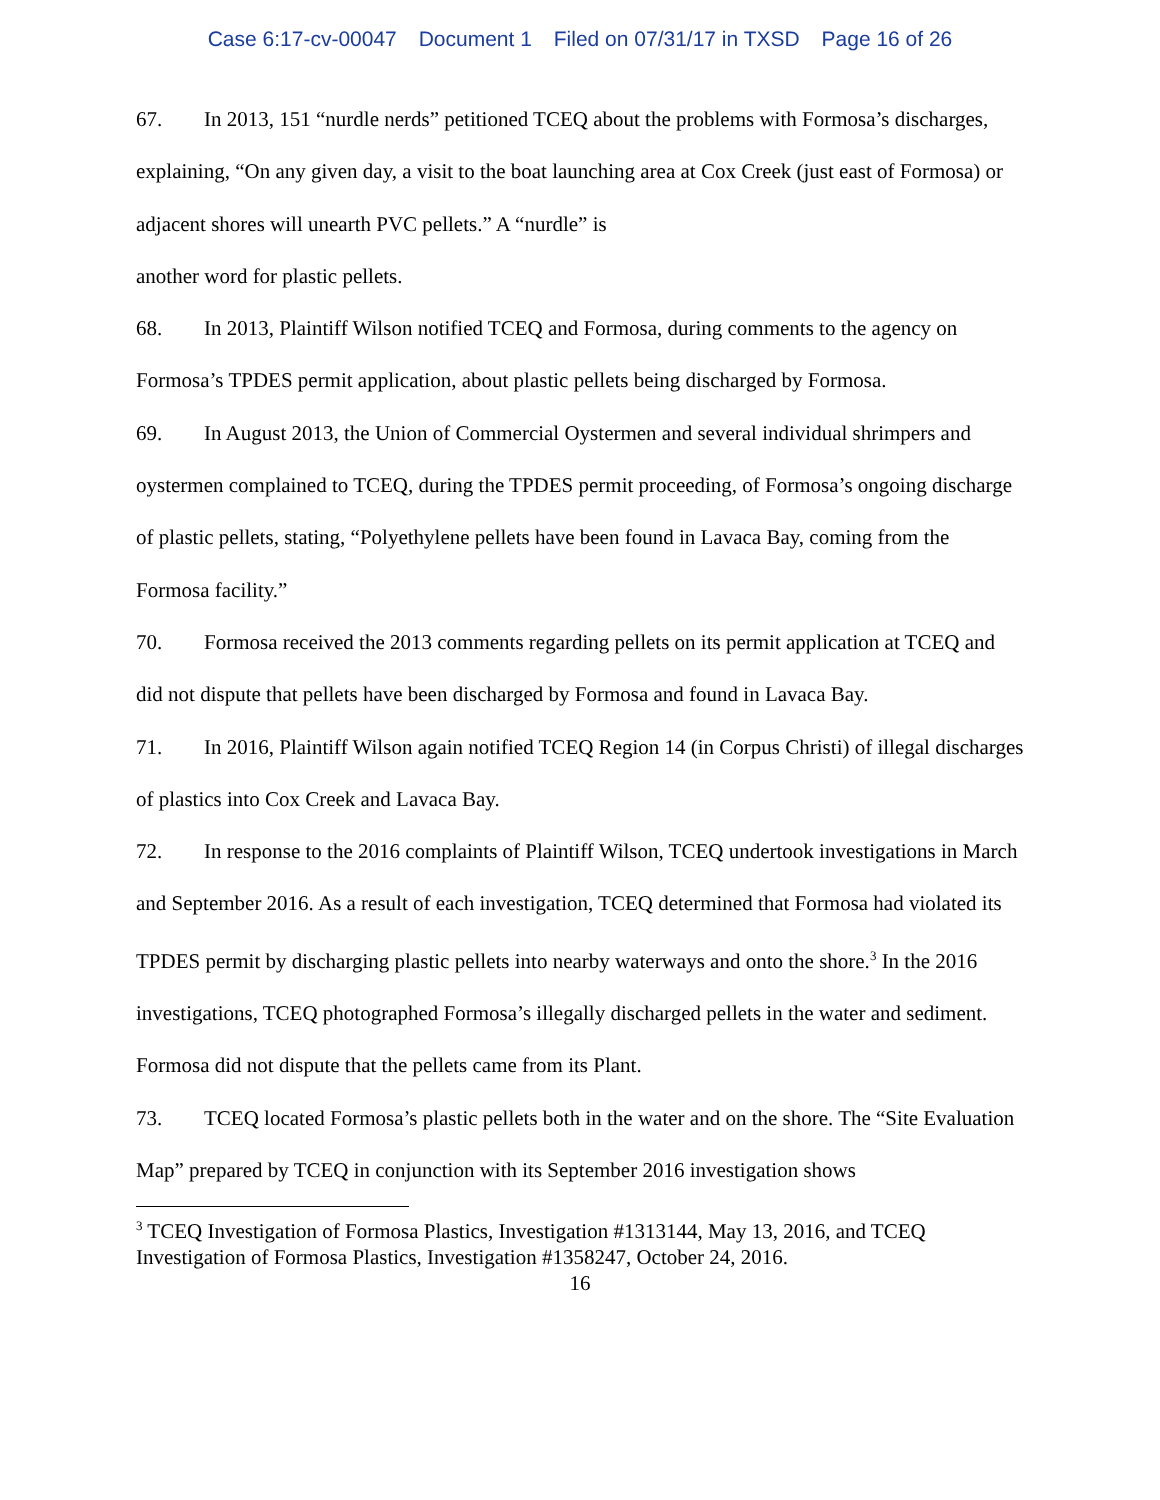Case 6:17-cv-00047 Document 1 Filed on 07/31/17 in TXSD Page 16 of 26
67. In 2013, 151 “nurdle nerds” petitioned TCEQ about the problems with Formosa’s discharges, explaining, “On any given day, a visit to the boat launching area at Cox Creek (just east of Formosa) or adjacent shores will unearth PVC pellets.” A “nurdle” is
another word for plastic pellets.
68. In 2013, Plaintiff Wilson notified TCEQ and Formosa, during comments to the agency on Formosa’s TPDES permit application, about plastic pellets being discharged by Formosa.
69. In August 2013, the Union of Commercial Oystermen and several individual shrimpers and oystermen complained to TCEQ, during the TPDES permit proceeding, of Formosa’s ongoing discharge of plastic pellets, stating, “Polyethylene pellets have been found in Lavaca Bay, coming from the Formosa facility.”
70. Formosa received the 2013 comments regarding pellets on its permit application at TCEQ and did not dispute that pellets have been discharged by Formosa and found in Lavaca Bay.
71. In 2016, Plaintiff Wilson again notified TCEQ Region 14 (in Corpus Christi) of illegal discharges of plastics into Cox Creek and Lavaca Bay.
72. In response to the 2016 complaints of Plaintiff Wilson, TCEQ undertook investigations in March and September 2016. As a result of each investigation, TCEQ determined that Formosa had violated its TPDES permit by discharging plastic pellets into nearby waterways and onto the shore.<sup>3</sup> In the 2016 investigations, TCEQ photographed Formosa’s illegally discharged pellets in the water and sediment. Formosa did not dispute that the pellets came from its Plant.
73. TCEQ located Formosa’s plastic pellets both in the water and on the shore. The “Site Evaluation Map” prepared by TCEQ in conjunction with its September 2016 investigation shows
<sup>3</sup> TCEQ Investigation of Formosa Plastics, Investigation #1313144, May 13, 2016, and TCEQ Investigation of Formosa Plastics, Investigation #1358247, October 24, 2016.
16